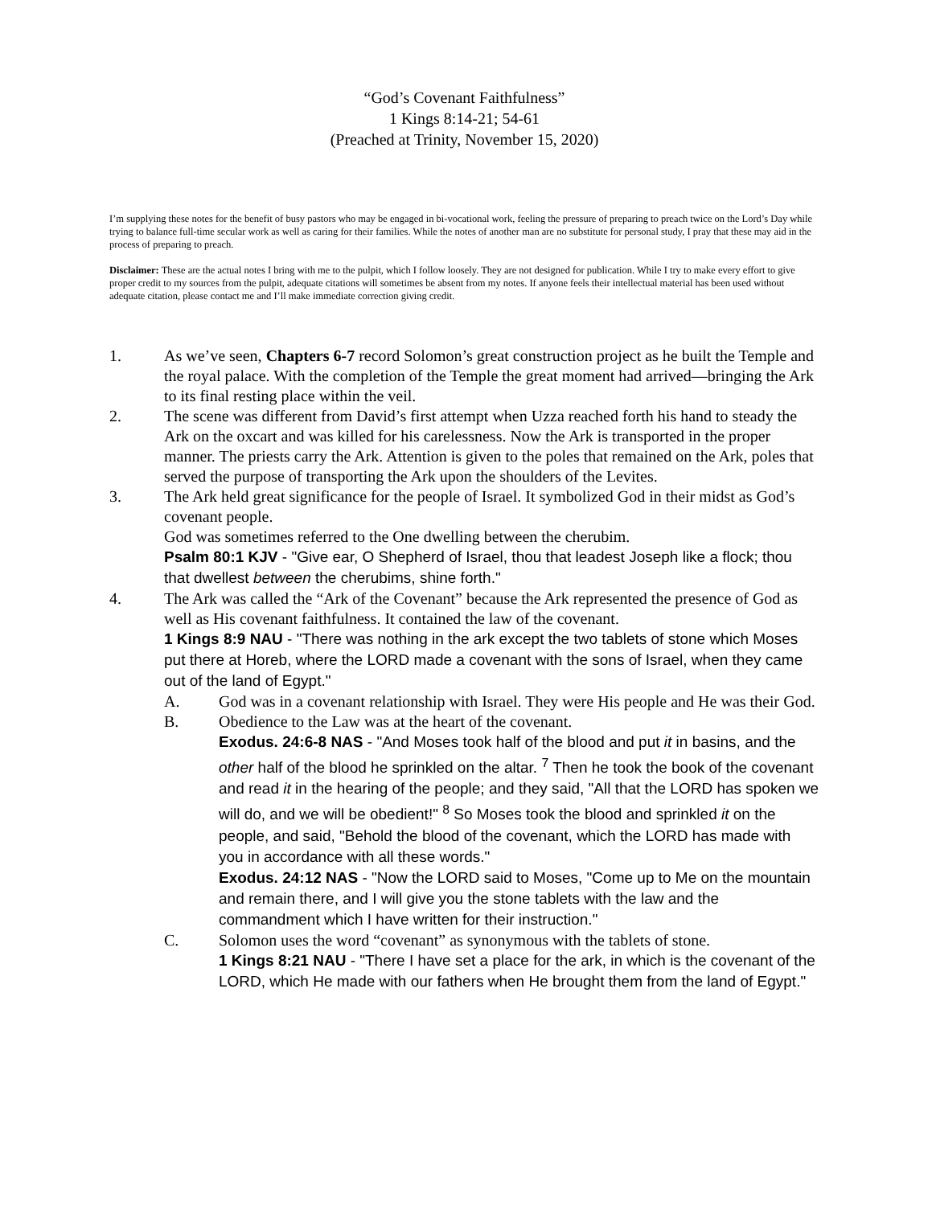“God’s Covenant Faithfulness”
1 Kings 8:14-21; 54-61
(Preached at Trinity, November 15, 2020)
I’m supplying these notes for the benefit of busy pastors who may be engaged in bi-vocational work, feeling the pressure of preparing to preach twice on the Lord’s Day while trying to balance full-time secular work as well as caring for their families. While the notes of another man are no substitute for personal study, I pray that these may aid in the process of preparing to preach.
Disclaimer: These are the actual notes I bring with me to the pulpit, which I follow loosely. They are not designed for publication. While I try to make every effort to give proper credit to my sources from the pulpit, adequate citations will sometimes be absent from my notes. If anyone feels their intellectual material has been used without adequate citation, please contact me and I’ll make immediate correction giving credit.
1. As we’ve seen, Chapters 6-7 record Solomon’s great construction project as he built the Temple and the royal palace. With the completion of the Temple the great moment had arrived—bringing the Ark to its final resting place within the veil.
2. The scene was different from David’s first attempt when Uzza reached forth his hand to steady the Ark on the oxcart and was killed for his carelessness. Now the Ark is transported in the proper manner. The priests carry the Ark. Attention is given to the poles that remained on the Ark, poles that served the purpose of transporting the Ark upon the shoulders of the Levites.
3. The Ark held great significance for the people of Israel. It symbolized God in their midst as God’s covenant people.
God was sometimes referred to the One dwelling between the cherubim.
Psalm 80:1 KJV - "Give ear, O Shepherd of Israel, thou that leadest Joseph like a flock; thou that dwellest between the cherubims, shine forth."
4. The Ark was called the “Ark of the Covenant” because the Ark represented the presence of God as well as His covenant faithfulness. It contained the law of the covenant.
1 Kings 8:9 NAU - "There was nothing in the ark except the two tablets of stone which Moses put there at Horeb, where the LORD made a covenant with the sons of Israel, when they came out of the land of Egypt."
A. God was in a covenant relationship with Israel. They were His people and He was their God.
B. Obedience to the Law was at the heart of the covenant.
Exodus. 24:6-8 NAS - "And Moses took half of the blood and put it in basins, and the other half of the blood he sprinkled on the altar. <sup>7</sup> Then he took the book of the covenant and read it in the hearing of the people; and they said, "All that the LORD has spoken we will do, and we will be obedient!" <sup>8</sup> So Moses took the blood and sprinkled it on the people, and said, "Behold the blood of the covenant, which the LORD has made with you in accordance with all these words."
Exodus. 24:12 NAS - "Now the LORD said to Moses, "Come up to Me on the mountain and remain there, and I will give you the stone tablets with the law and the commandment which I have written for their instruction."
C. Solomon uses the word “covenant” as synonymous with the tablets of stone.
1 Kings 8:21 NAU - "There I have set a place for the ark, in which is the covenant of the LORD, which He made with our fathers when He brought them from the land of Egypt."